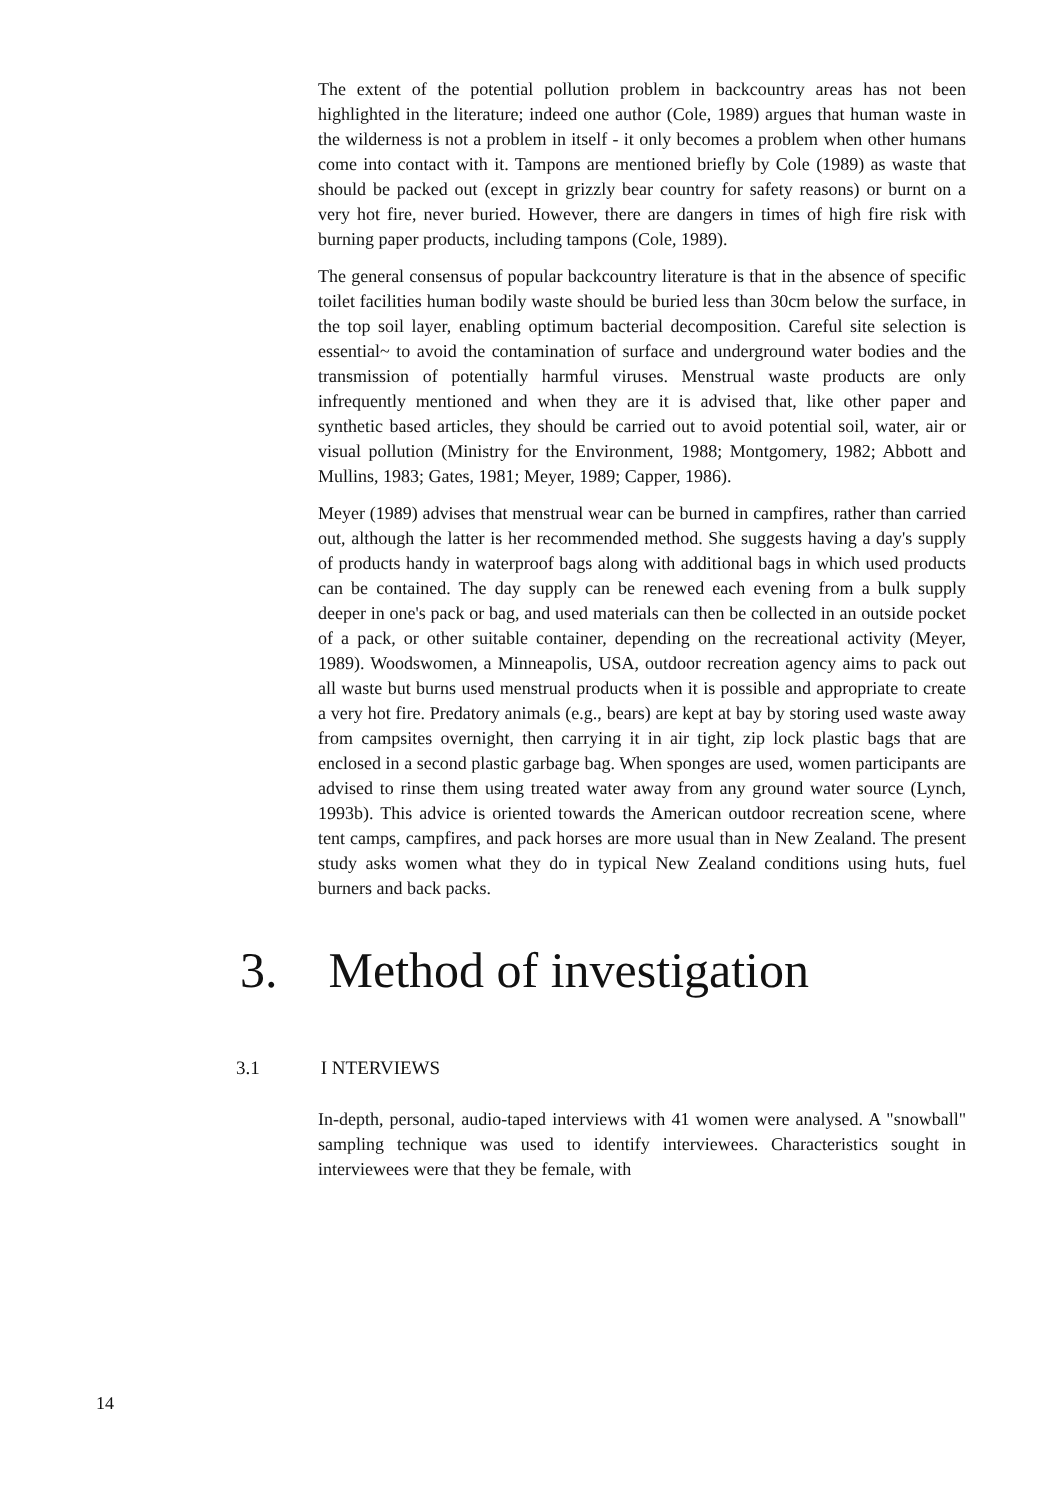The extent of the potential pollution problem in backcountry areas has not been highlighted in the literature; indeed one author (Cole, 1989) argues that human waste in the wilderness is not a problem in itself - it only becomes a problem when other humans come into contact with it. Tampons are mentioned briefly by Cole (1989) as waste that should be packed out (except in grizzly bear country for safety reasons) or burnt on a very hot fire, never buried. However, there are dangers in times of high fire risk with burning paper products, including tampons (Cole, 1989).
The general consensus of popular backcountry literature is that in the absence of specific toilet facilities human bodily waste should be buried less than 30cm below the surface, in the top soil layer, enabling optimum bacterial decomposition. Careful site selection is essential~ to avoid the contamination of surface and underground water bodies and the transmission of potentially harmful viruses. Menstrual waste products are only infrequently mentioned and when they are it is advised that, like other paper and synthetic based articles, they should be carried out to avoid potential soil, water, air or visual pollution (Ministry for the Environment, 1988; Montgomery, 1982; Abbott and Mullins, 1983; Gates, 1981; Meyer, 1989; Capper, 1986).
Meyer (1989) advises that menstrual wear can be burned in campfires, rather than carried out, although the latter is her recommended method. She suggests having a day's supply of products handy in waterproof bags along with additional bags in which used products can be contained. The day supply can be renewed each evening from a bulk supply deeper in one's pack or bag, and used materials can then be collected in an outside pocket of a pack, or other suitable container, depending on the recreational activity (Meyer, 1989). Woodswomen, a Minneapolis, USA, outdoor recreation agency aims to pack out all waste but burns used menstrual products when it is possible and appropriate to create a very hot fire. Predatory animals (e.g., bears) are kept at bay by storing used waste away from campsites overnight, then carrying it in air tight, zip lock plastic bags that are enclosed in a second plastic garbage bag. When sponges are used, women participants are advised to rinse them using treated water away from any ground water source (Lynch, 1993b). This advice is oriented towards the American outdoor recreation scene, where tent camps, campfires, and pack horses are more usual than in New Zealand. The present study asks women what they do in typical New Zealand conditions using huts, fuel burners and back packs.
3. Method of investigation
3.1 I NTERVIEWS
In-depth, personal, audio-taped interviews with 41 women were analysed. A "snowball" sampling technique was used to identify interviewees. Characteristics sought in interviewees were that they be female, with
14